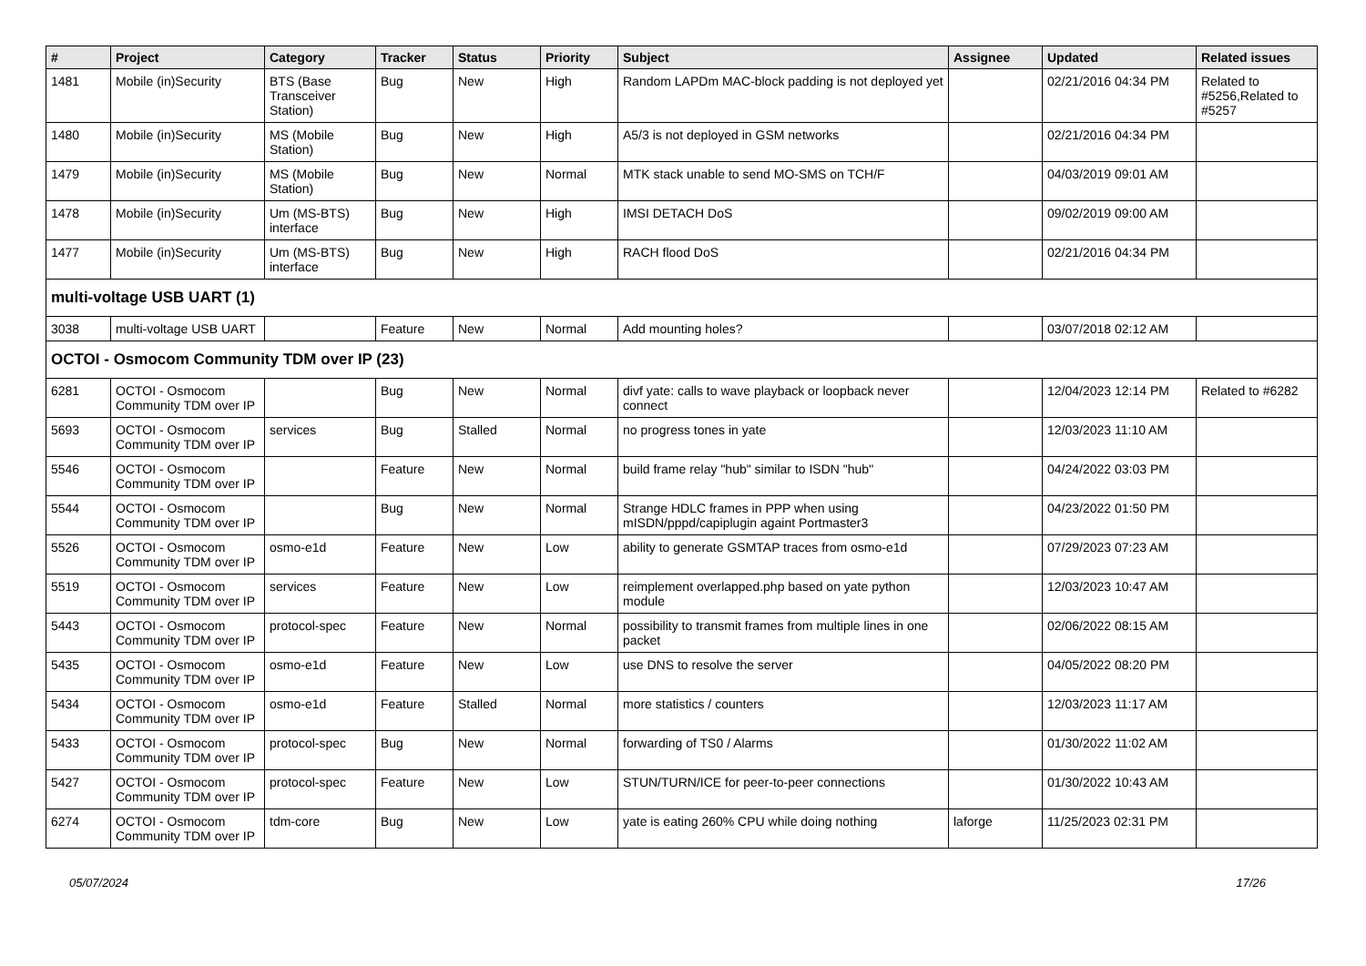| # | Project | Category | Tracker | Status | Priority | Subject | Assignee | Updated | Related issues |
| --- | --- | --- | --- | --- | --- | --- | --- | --- | --- |
| 1481 | Mobile (in)Security | BTS (Base Transceiver Station) | Bug | New | High | Random LAPDm MAC-block padding is not deployed yet | | 02/21/2016 04:34 PM | Related to #5256,Related to #5257 |
| 1480 | Mobile (in)Security | MS (Mobile Station) | Bug | New | High | A5/3 is not deployed in GSM networks | | 02/21/2016 04:34 PM | |
| 1479 | Mobile (in)Security | MS (Mobile Station) | Bug | New | Normal | MTK stack unable to send MO-SMS on TCH/F | | 04/03/2019 09:01 AM | |
| 1478 | Mobile (in)Security | Um (MS-BTS) interface | Bug | New | High | IMSI DETACH DoS | | 09/02/2019 09:00 AM | |
| 1477 | Mobile (in)Security | Um (MS-BTS) interface | Bug | New | High | RACH flood DoS | | 02/21/2016 04:34 PM | |
| multi-voltage USB UART (1) | | | | | | | | | |
| 3038 | multi-voltage USB UART | | Feature | New | Normal | Add mounting holes? | | 03/07/2018 02:12 AM | |
| OCTOI - Osmocom Community TDM over IP (23) | | | | | | | | | |
| 6281 | OCTOI - Osmocom Community TDM over IP | | Bug | New | Normal | divf yate: calls to wave playback or loopback never connect | | 12/04/2023 12:14 PM | Related to #6282 |
| 5693 | OCTOI - Osmocom Community TDM over IP | services | Bug | Stalled | Normal | no progress tones in yate | | 12/03/2023 11:10 AM | |
| 5546 | OCTOI - Osmocom Community TDM over IP | | Feature | New | Normal | build frame relay "hub" similar to ISDN "hub" | | 04/24/2022 03:03 PM | |
| 5544 | OCTOI - Osmocom Community TDM over IP | | Bug | New | Normal | Strange HDLC frames in PPP when using mISDN/pppd/capiplugin againt Portmaster3 | | 04/23/2022 01:50 PM | |
| 5526 | OCTOI - Osmocom Community TDM over IP | osmo-e1d | Feature | New | Low | ability to generate GSMTAP traces from osmo-e1d | | 07/29/2023 07:23 AM | |
| 5519 | OCTOI - Osmocom Community TDM over IP | services | Feature | New | Low | reimplement overlapped.php based on yate python module | | 12/03/2023 10:47 AM | |
| 5443 | OCTOI - Osmocom Community TDM over IP | protocol-spec | Feature | New | Normal | possibility to transmit frames from multiple lines in one packet | | 02/06/2022 08:15 AM | |
| 5435 | OCTOI - Osmocom Community TDM over IP | osmo-e1d | Feature | New | Low | use DNS to resolve the server | | 04/05/2022 08:20 PM | |
| 5434 | OCTOI - Osmocom Community TDM over IP | osmo-e1d | Feature | Stalled | Normal | more statistics / counters | | 12/03/2023 11:17 AM | |
| 5433 | OCTOI - Osmocom Community TDM over IP | protocol-spec | Bug | New | Normal | forwarding of TS0 / Alarms | | 01/30/2022 11:02 AM | |
| 5427 | OCTOI - Osmocom Community TDM over IP | protocol-spec | Feature | New | Low | STUN/TURN/ICE for peer-to-peer connections | | 01/30/2022 10:43 AM | |
| 6274 | OCTOI - Osmocom Community TDM over IP | tdm-core | Bug | New | Low | yate is eating 260% CPU while doing nothing | laforge | 11/25/2023 02:31 PM | |
05/07/2024 17/26